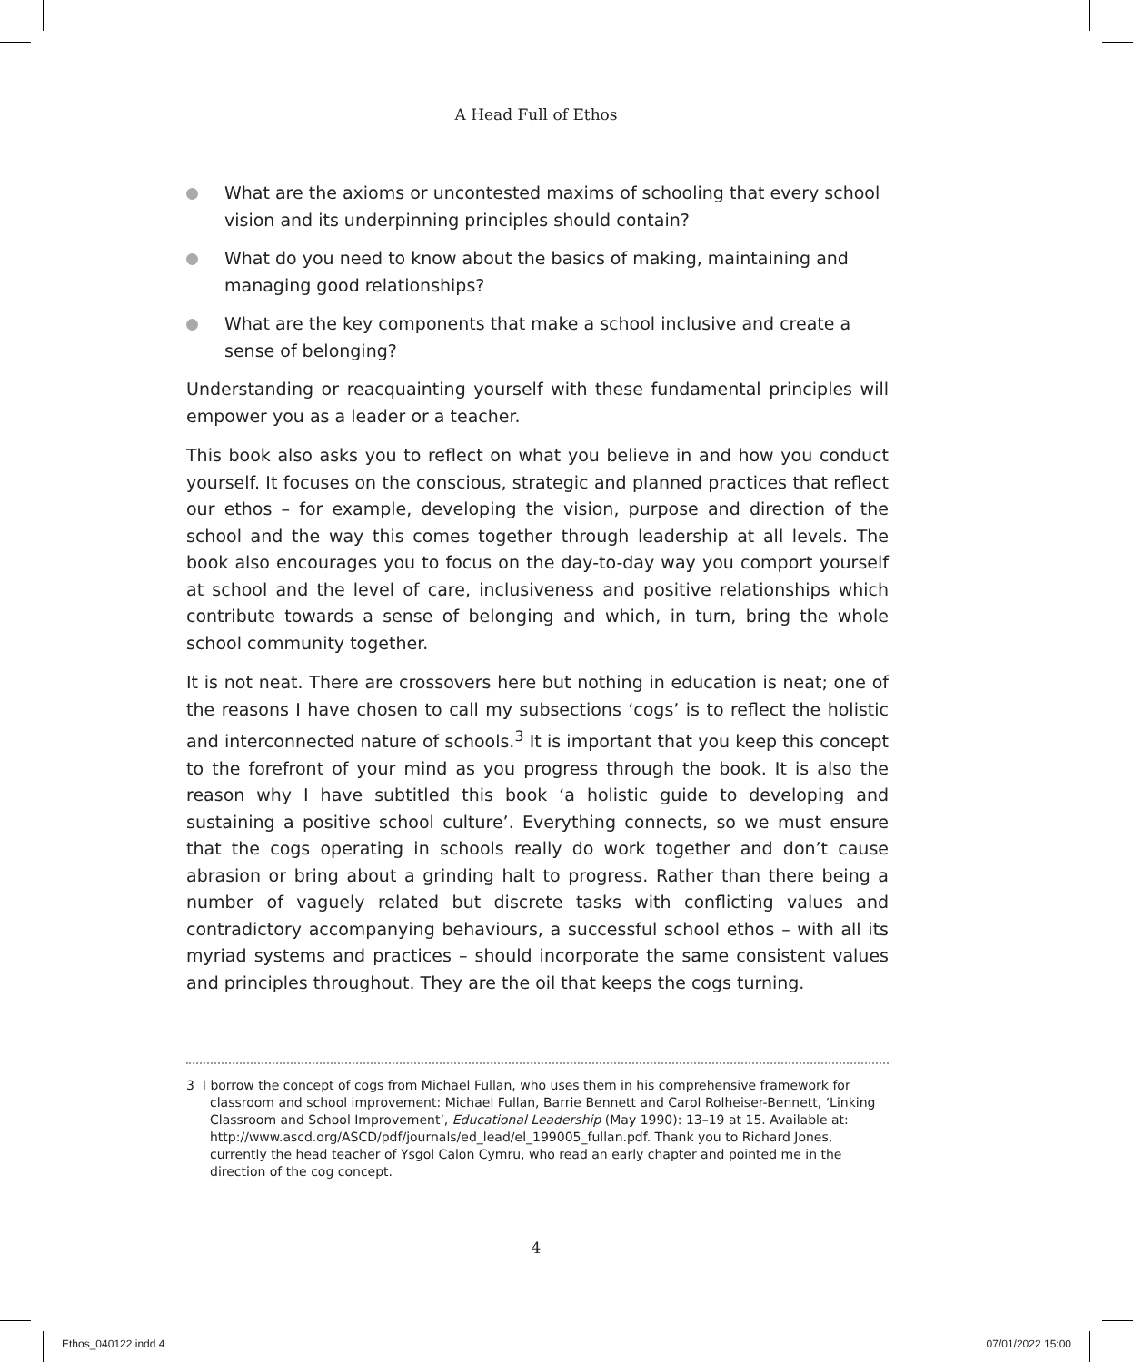A Head Full of Ethos
What are the axioms or uncontested maxims of schooling that every school vision and its underpinning principles should contain?
What do you need to know about the basics of making, maintaining and managing good relationships?
What are the key components that make a school inclusive and create a sense of belonging?
Understanding or reacquainting yourself with these fundamental principles will empower you as a leader or a teacher.
This book also asks you to reflect on what you believe in and how you conduct yourself. It focuses on the conscious, strategic and planned practices that reflect our ethos – for example, developing the vision, purpose and direction of the school and the way this comes together through leadership at all levels. The book also encourages you to focus on the day-to-day way you comport yourself at school and the level of care, inclusiveness and positive relationships which contribute towards a sense of belonging and which, in turn, bring the whole school community together.
It is not neat. There are crossovers here but nothing in education is neat; one of the reasons I have chosen to call my subsections ‘cogs’ is to reflect the holistic and interconnected nature of schools.<sup>3</sup> It is important that you keep this concept to the forefront of your mind as you progress through the book. It is also the reason why I have subtitled this book ‘a holistic guide to developing and sustaining a positive school culture’. Everything connects, so we must ensure that the cogs operating in schools really do work together and don’t cause abrasion or bring about a grinding halt to progress. Rather than there being a number of vaguely related but discrete tasks with conflicting values and contradictory accompanying behaviours, a successful school ethos – with all its myriad systems and practices – should incorporate the same consistent values and principles throughout. They are the oil that keeps the cogs turning.
3 I borrow the concept of cogs from Michael Fullan, who uses them in his comprehensive framework for classroom and school improvement: Michael Fullan, Barrie Bennett and Carol Rolheiser-Bennett, ‘Linking Classroom and School Improvement’, Educational Leadership (May 1990): 13–19 at 15. Available at: http://www.ascd.org/ASCD/pdf/journals/ed_lead/el_199005_fullan.pdf. Thank you to Richard Jones, currently the head teacher of Ysgol Calon Cymru, who read an early chapter and pointed me in the direction of the cog concept.
4
Ethos_040122.indd 4 07/01/2022 15:00